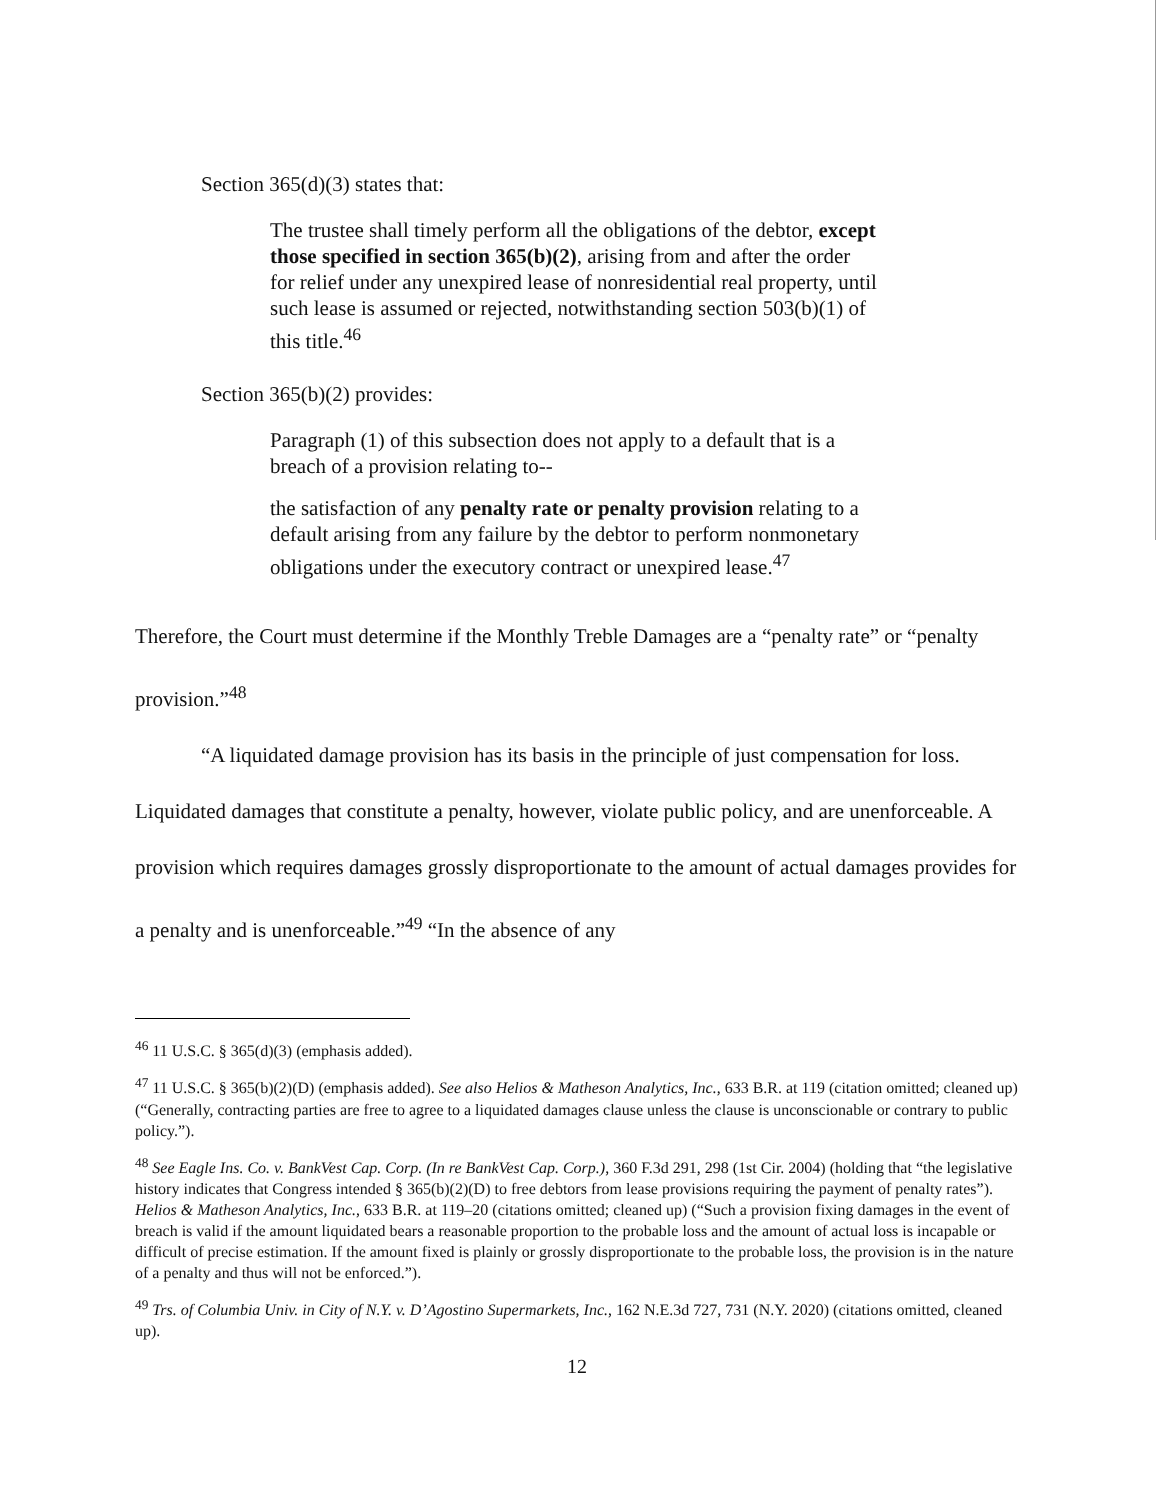Section 365(d)(3) states that:
The trustee shall timely perform all the obligations of the debtor, except those specified in section 365(b)(2), arising from and after the order for relief under any unexpired lease of nonresidential real property, until such lease is assumed or rejected, notwithstanding section 503(b)(1) of this title.<sup>46</sup>
Section 365(b)(2) provides:
Paragraph (1) of this subsection does not apply to a default that is a breach of a provision relating to--
the satisfaction of any penalty rate or penalty provision relating to a default arising from any failure by the debtor to perform nonmonetary obligations under the executory contract or unexpired lease.<sup>47</sup>
Therefore, the Court must determine if the Monthly Treble Damages are a “penalty rate” or “penalty provision.”<sup>48</sup>
“A liquidated damage provision has its basis in the principle of just compensation for loss. Liquidated damages that constitute a penalty, however, violate public policy, and are unenforceable. A provision which requires damages grossly disproportionate to the amount of actual damages provides for a penalty and is unenforceable.”<sup>49</sup> “In the absence of any
<sup>46</sup> 11 U.S.C. § 365(d)(3) (emphasis added).
<sup>47</sup> 11 U.S.C. § 365(b)(2)(D) (emphasis added). See also Helios & Matheson Analytics, Inc., 633 B.R. at 119 (citation omitted; cleaned up) (“Generally, contracting parties are free to agree to a liquidated damages clause unless the clause is unconscionable or contrary to public policy.”).
<sup>48</sup> See Eagle Ins. Co. v. BankVest Cap. Corp. (In re BankVest Cap. Corp.), 360 F.3d 291, 298 (1st Cir. 2004) (holding that “the legislative history indicates that Congress intended § 365(b)(2)(D) to free debtors from lease provisions requiring the payment of penalty rates”). Helios & Matheson Analytics, Inc., 633 B.R. at 119–20 (citations omitted; cleaned up) (“Such a provision fixing damages in the event of breach is valid if the amount liquidated bears a reasonable proportion to the probable loss and the amount of actual loss is incapable or difficult of precise estimation. If the amount fixed is plainly or grossly disproportionate to the probable loss, the provision is in the nature of a penalty and thus will not be enforced.”).
<sup>49</sup> Trs. of Columbia Univ. in City of N.Y. v. D’Agostino Supermarkets, Inc., 162 N.E.3d 727, 731 (N.Y. 2020) (citations omitted, cleaned up).
12